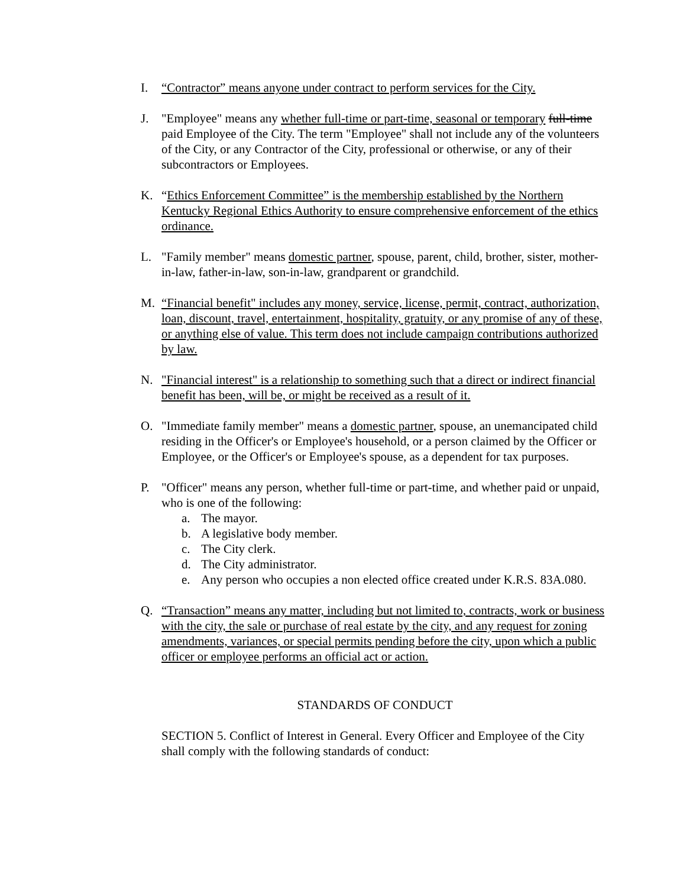I. “Contractor” means anyone under contract to perform services for the City.
J. "Employee" means any whether full-time or part-time, seasonal or temporary full-time paid Employee of the City. The term "Employee" shall not include any of the volunteers of the City, or any Contractor of the City, professional or otherwise, or any of their subcontractors or Employees.
K. “Ethics Enforcement Committee” is the membership established by the Northern Kentucky Regional Ethics Authority to ensure comprehensive enforcement of the ethics ordinance.
L. "Family member" means domestic partner, spouse, parent, child, brother, sister, mother-in-law, father-in-law, son-in-law, grandparent or grandchild.
M. “Financial benefit" includes any money, service, license, permit, contract, authorization, loan, discount, travel, entertainment, hospitality, gratuity, or any promise of any of these, or anything else of value. This term does not include campaign contributions authorized by law.
N. "Financial interest" is a relationship to something such that a direct or indirect financial benefit has been, will be, or might be received as a result of it.
O. "Immediate family member" means a domestic partner, spouse, an unemancipated child residing in the Officer's or Employee's household, or a person claimed by the Officer or Employee, or the Officer's or Employee's spouse, as a dependent for tax purposes.
P. "Officer" means any person, whether full-time or part-time, and whether paid or unpaid, who is one of the following:
a. The mayor.
b. A legislative body member.
c. The City clerk.
d. The City administrator.
e. Any person who occupies a non elected office created under K.R.S. 83A.080.
Q. “Transaction” means any matter, including but not limited to, contracts, work or business with the city, the sale or purchase of real estate by the city, and any request for zoning amendments, variances, or special permits pending before the city, upon which a public officer or employee performs an official act or action.
STANDARDS OF CONDUCT
SECTION 5. Conflict of Interest in General. Every Officer and Employee of the City shall comply with the following standards of conduct: